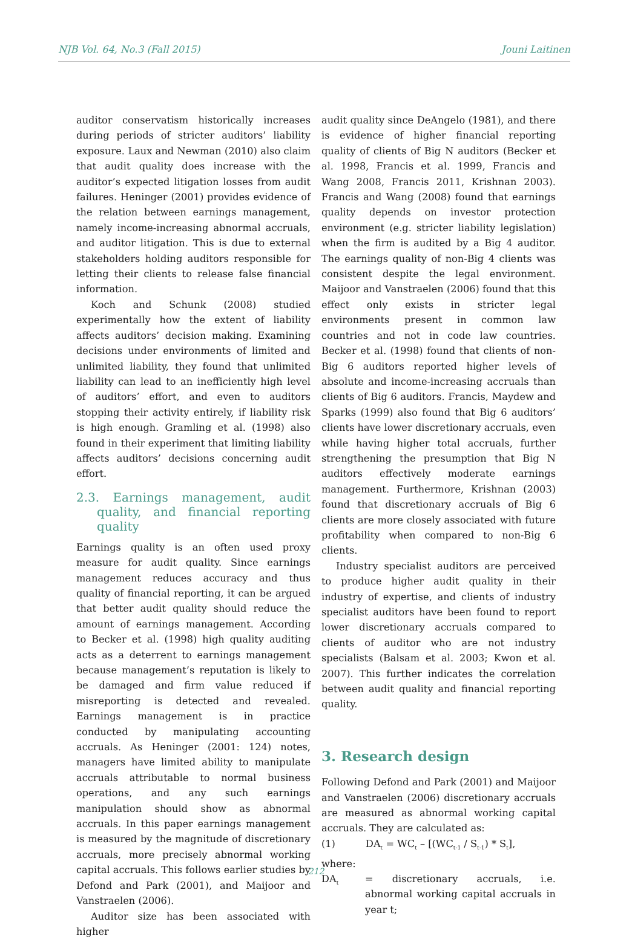NJB Vol. 64, No.3 (Fall 2015) Jouni Laitinen
auditor conservatism historically increases during periods of stricter auditors’ liability exposure. Laux and Newman (2010) also claim that audit quality does increase with the auditor’s expected litigation losses from audit failures. Heninger (2001) provides evidence of the relation between earnings management, namely income-increasing abnormal accruals, and auditor litigation. This is due to external stakeholders holding auditors responsible for letting their clients to release false financial information.
Koch and Schunk (2008) studied experimentally how the extent of liability affects auditors’ decision making. Examining decisions under environments of limited and unlimited liability, they found that unlimited liability can lead to an inefficiently high level of auditors’ effort, and even to auditors stopping their activity entirely, if liability risk is high enough. Gramling et al. (1998) also found in their experiment that limiting liability affects auditors’ decisions concerning audit effort.
2.3. Earnings management, audit quality, and financial reporting quality
Earnings quality is an often used proxy measure for audit quality. Since earnings management reduces accuracy and thus quality of financial reporting, it can be argued that better audit quality should reduce the amount of earnings management. According to Becker et al. (1998) high quality auditing acts as a deterrent to earnings management because management’s reputation is likely to be damaged and firm value reduced if misreporting is detected and revealed. Earnings management is in practice conducted by manipulating accounting accruals. As Heninger (2001: 124) notes, managers have limited ability to manipulate accruals attributable to normal business operations, and any such earnings manipulation should show as abnormal accruals. In this paper earnings management is measured by the magnitude of discretionary accruals, more precisely abnormal working capital accruals. This follows earlier studies by Defond and Park (2001), and Maijoor and Vanstraelen (2006).
Auditor size has been associated with higher
audit quality since DeAngelo (1981), and there is evidence of higher financial reporting quality of clients of Big N auditors (Becker et al. 1998, Francis et al. 1999, Francis and Wang 2008, Francis 2011, Krishnan 2003). Francis and Wang (2008) found that earnings quality depends on investor protection environment (e.g. stricter liability legislation) when the firm is audited by a Big 4 auditor. The earnings quality of non-Big 4 clients was consistent despite the legal environment. Maijoor and Vanstraelen (2006) found that this effect only exists in stricter legal environments present in common law countries and not in code law countries. Becker et al. (1998) found that clients of non-Big 6 auditors reported higher levels of absolute and income-increasing accruals than clients of Big 6 auditors. Francis, Maydew and Sparks (1999) also found that Big 6 auditors’ clients have lower discretionary accruals, even while having higher total accruals, further strengthening the presumption that Big N auditors effectively moderate earnings management. Furthermore, Krishnan (2003) found that discretionary accruals of Big 6 clients are more closely associated with future profitability when compared to non-Big 6 clients.
Industry specialist auditors are perceived to produce higher audit quality in their industry of expertise, and clients of industry specialist auditors have been found to report lower discretionary accruals compared to clients of auditor who are not industry specialists (Balsam et al. 2003; Kwon et al. 2007). This further indicates the correlation between audit quality and financial reporting quality.
3. Research design
Following Defond and Park (2001) and Maijoor and Vanstraelen (2006) discretionary accruals are measured as abnormal working capital accruals. They are calculated as:
(1) DA<sub>t</sub> = WC<sub>t</sub> – [(WC<sub>t-1</sub> / S<sub>t-1</sub>) * S<sub>t</sub>],
where:
DA<sub>t</sub> = discretionary accruals, i.e. abnormal working capital accruals in year t;
212